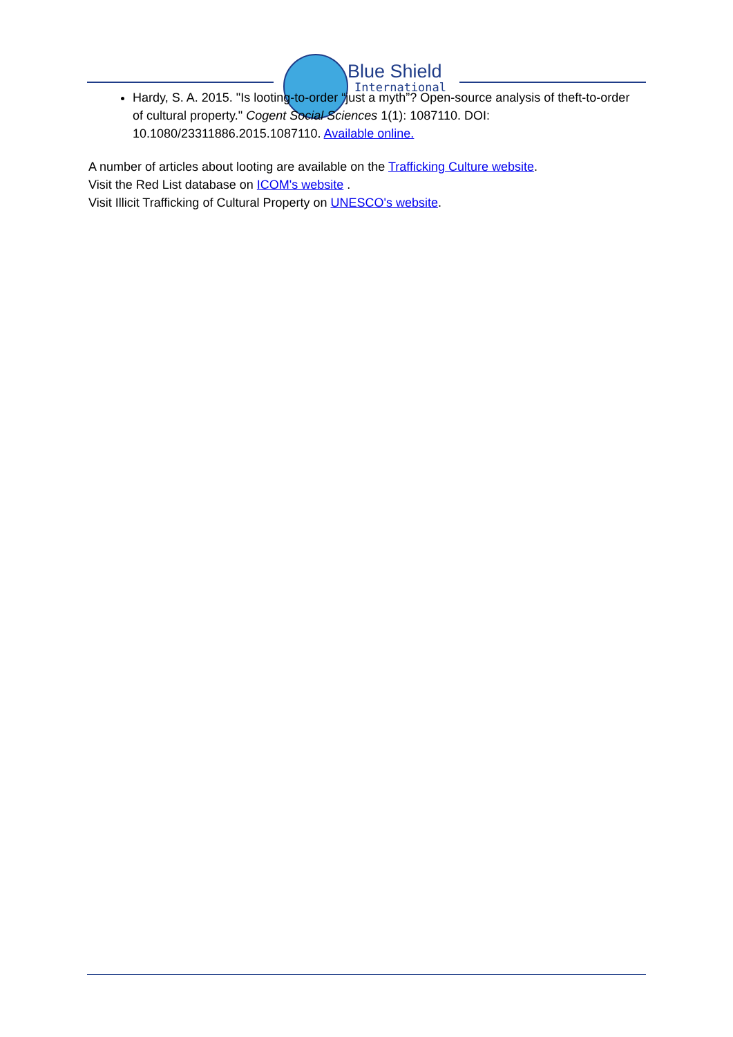Blue Shield
International
Hardy, S. A. 2015. "Is looting-to-order “just a myth”? Open-source analysis of theft-to-order of cultural property." Cogent Social Sciences 1(1): 1087110. DOI: 10.1080/23311886.2015.1087110. Available online.
A number of articles about looting are available on the Trafficking Culture website.
Visit the Red List database on ICOM's website .
Visit Illicit Trafficking of Cultural Property on UNESCO's website.